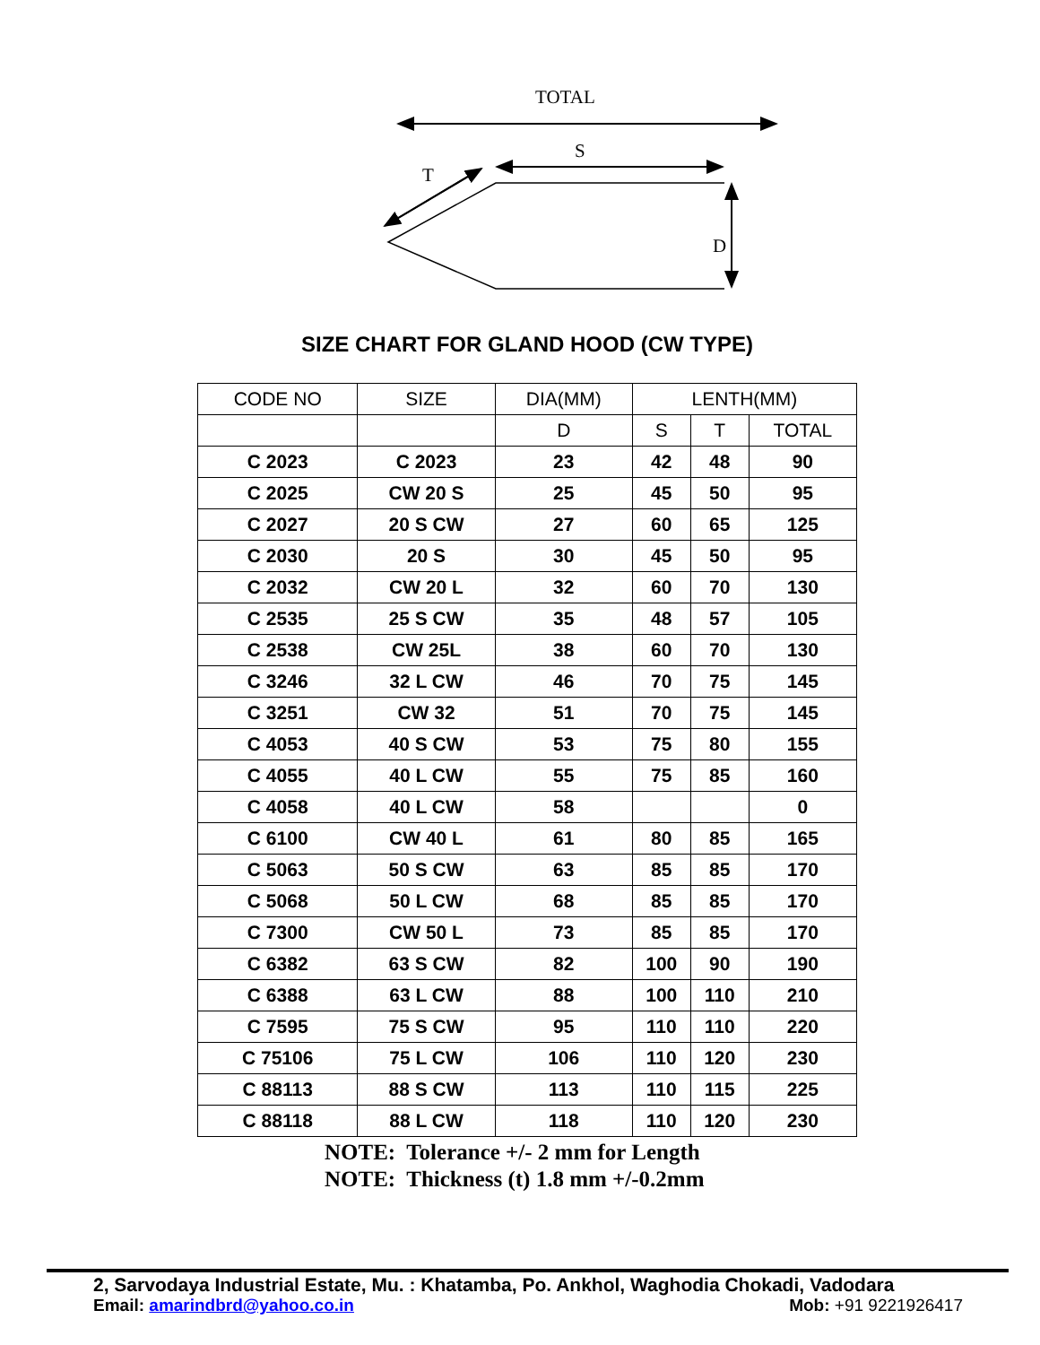TOTAL
S
T
D
SIZE CHART FOR GLAND HOOD (CW TYPE)
| CODE NO | SIZE | DIA(MM) | LENTH(MM) | | |
| --- | --- | --- | --- | --- | --- |
| | | D | S | T | TOTAL |
| C 2023 | C 2023 | 23 | 42 | 48 | 90 |
| C 2025 | CW 20 S | 25 | 45 | 50 | 95 |
| C 2027 | 20 S CW | 27 | 60 | 65 | 125 |
| C 2030 | 20 S | 30 | 45 | 50 | 95 |
| C 2032 | CW 20 L | 32 | 60 | 70 | 130 |
| C 2535 | 25 S CW | 35 | 48 | 57 | 105 |
| C 2538 | CW 25L | 38 | 60 | 70 | 130 |
| C 3246 | 32 L CW | 46 | 70 | 75 | 145 |
| C 3251 | CW 32 | 51 | 70 | 75 | 145 |
| C 4053 | 40 S CW | 53 | 75 | 80 | 155 |
| C 4055 | 40 L CW | 55 | 75 | 85 | 160 |
| C 4058 | 40 L CW | 58 | | | 0 |
| C 6100 | CW 40 L | 61 | 80 | 85 | 165 |
| C 5063 | 50 S CW | 63 | 85 | 85 | 170 |
| C 5068 | 50 L CW | 68 | 85 | 85 | 170 |
| C 7300 | CW 50 L | 73 | 85 | 85 | 170 |
| C 6382 | 63 S CW | 82 | 100 | 90 | 190 |
| C 6388 | 63 L CW | 88 | 100 | 110 | 210 |
| C 7595 | 75 S CW | 95 | 110 | 110 | 220 |
| C 75106 | 75 L CW | 106 | 110 | 120 | 230 |
| C 88113 | 88 S CW | 113 | 110 | 115 | 225 |
| C 88118 | 88 L CW | 118 | 110 | 120 | 230 |
NOTE: Tolerance +/- 2 mm for Length
NOTE: Thickness (t) 1.8 mm +/-0.2mm
2, Sarvodaya Industrial Estate, Mu. : Khatamba, Po. Ankhol, Waghodia Chokadi, Vadodara
Email: amarindbrd@yahoo.co.in Mob: +91 9221926417